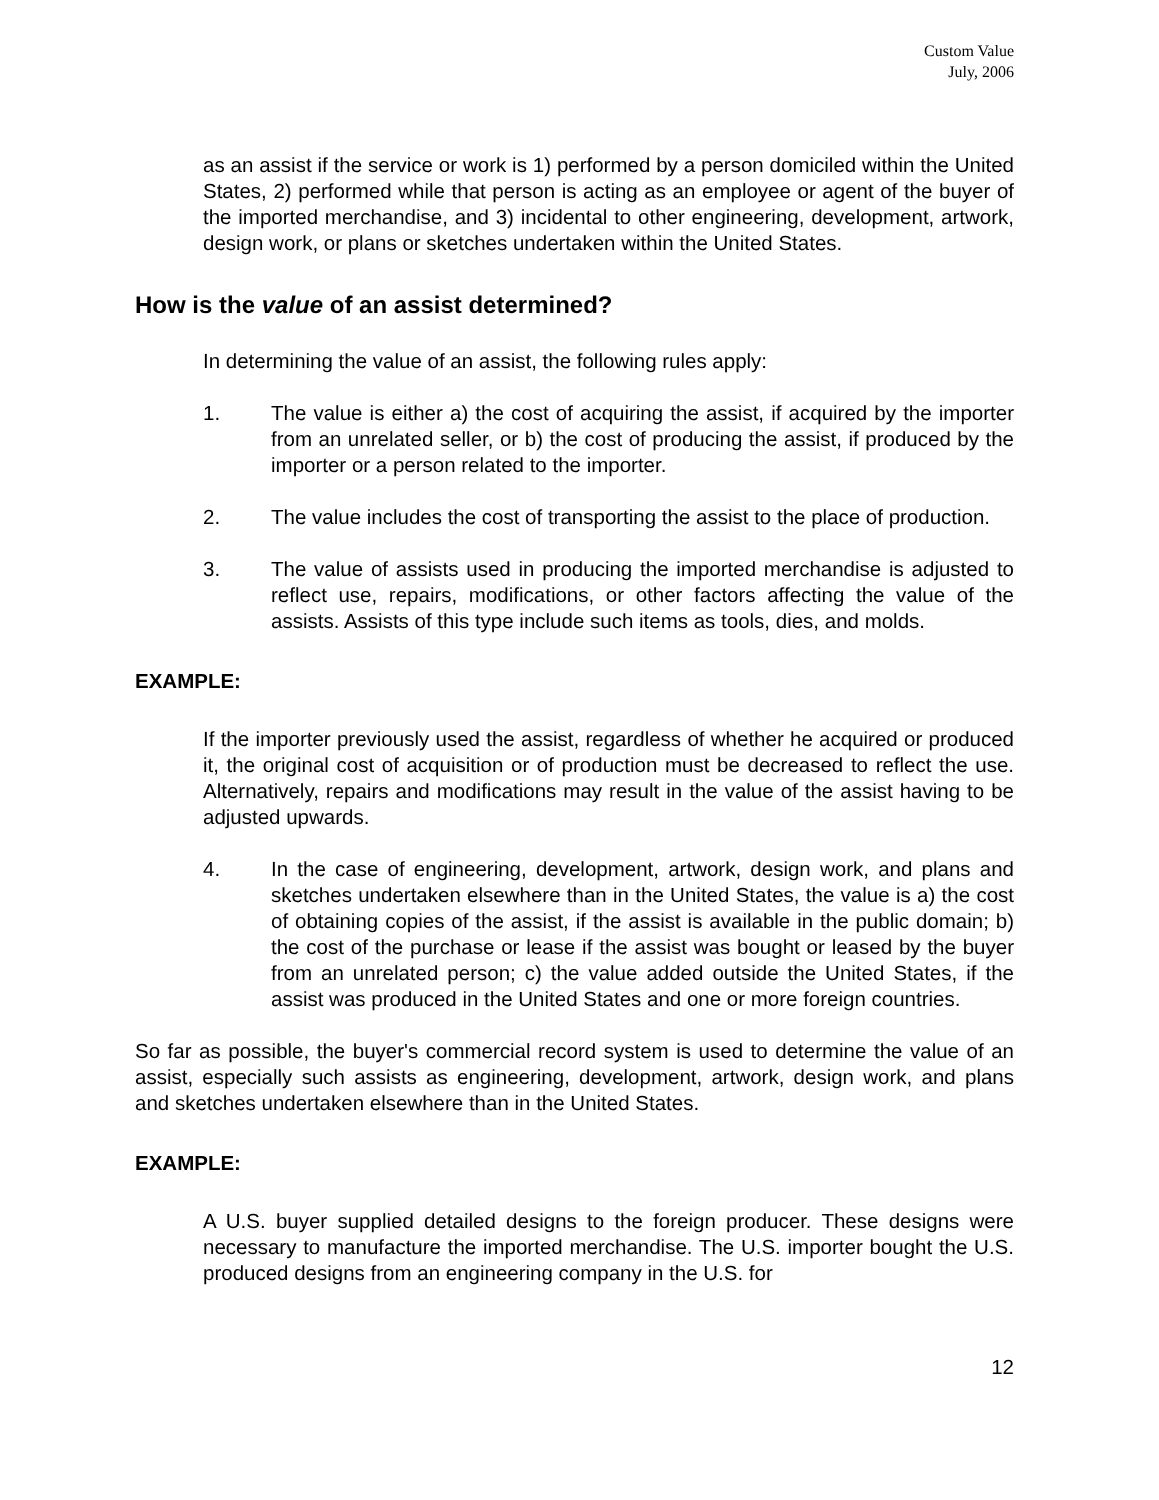Custom Value
July, 2006
as an assist if the service or work is 1) performed by a person domiciled within the United States, 2) performed while that person is acting as an employee or agent of the buyer of the imported merchandise, and 3) incidental to other engineering, development, artwork, design work, or plans or sketches undertaken within the United States.
How is the value of an assist determined?
In determining the value of an assist, the following rules apply:
1. The value is either a) the cost of acquiring the assist, if acquired by the importer from an unrelated seller, or b) the cost of producing the assist, if produced by the importer or a person related to the importer.
2. The value includes the cost of transporting the assist to the place of production.
3. The value of assists used in producing the imported merchandise is adjusted to reflect use, repairs, modifications, or other factors affecting the value of the assists. Assists of this type include such items as tools, dies, and molds.
EXAMPLE:
If the importer previously used the assist, regardless of whether he acquired or produced it, the original cost of acquisition or of production must be decreased to reflect the use. Alternatively, repairs and modifications may result in the value of the assist having to be adjusted upwards.
4. In the case of engineering, development, artwork, design work, and plans and sketches undertaken elsewhere than in the United States, the value is a) the cost of obtaining copies of the assist, if the assist is available in the public domain; b) the cost of the purchase or lease if the assist was bought or leased by the buyer from an unrelated person; c) the value added outside the United States, if the assist was produced in the United States and one or more foreign countries.
So far as possible, the buyer's commercial record system is used to determine the value of an assist, especially such assists as engineering, development, artwork, design work, and plans and sketches undertaken elsewhere than in the United States.
EXAMPLE:
A U.S. buyer supplied detailed designs to the foreign producer. These designs were necessary to manufacture the imported merchandise. The U.S. importer bought the U.S. produced designs from an engineering company in the U.S. for
12